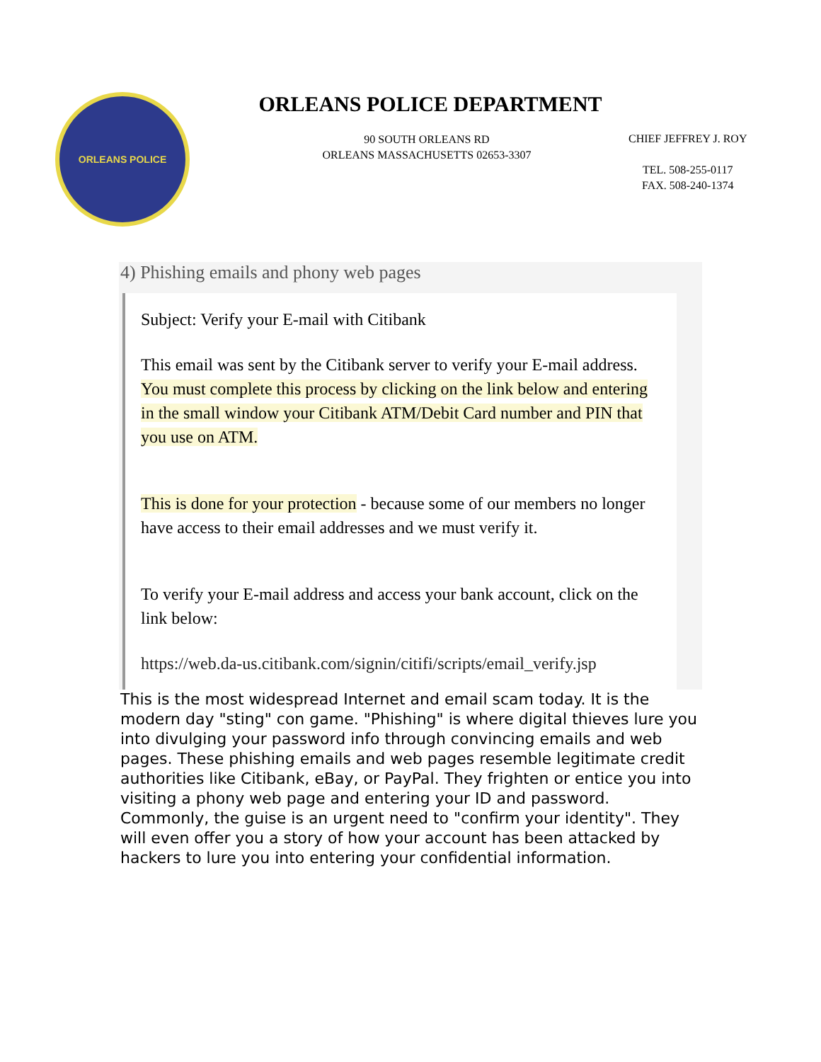ORLEANS POLICE
ORLEANS POLICE DEPARTMENT
90 SOUTH ORLEANS RD
ORLEANS MASSACHUSETTS 02653-3307
CHIEF JEFFREY J. ROY
TEL. 508-255-0117
FAX. 508-240-1374
4) Phishing emails and phony web pages
Subject: Verify your E-mail with Citibank
This email was sent by the Citibank server to verify your E-mail address. You must complete this process by clicking on the link below and entering in the small window your Citibank ATM/Debit Card number and PIN that you use on ATM.
This is done for your protection - because some of our members no longer have access to their email addresses and we must verify it.
To verify your E-mail address and access your bank account, click on the link below:
https://web.da-us.citibank.com/signin/citifi/scripts/email_verify.jsp
This is the most widespread Internet and email scam today. It is the modern day "sting" con game. "Phishing" is where digital thieves lure you into divulging your password info through convincing emails and web pages. These phishing emails and web pages resemble legitimate credit authorities like Citibank, eBay, or PayPal. They frighten or entice you into visiting a phony web page and entering your ID and password. Commonly, the guise is an urgent need to "confirm your identity". They will even offer you a story of how your account has been attacked by hackers to lure you into entering your confidential information.